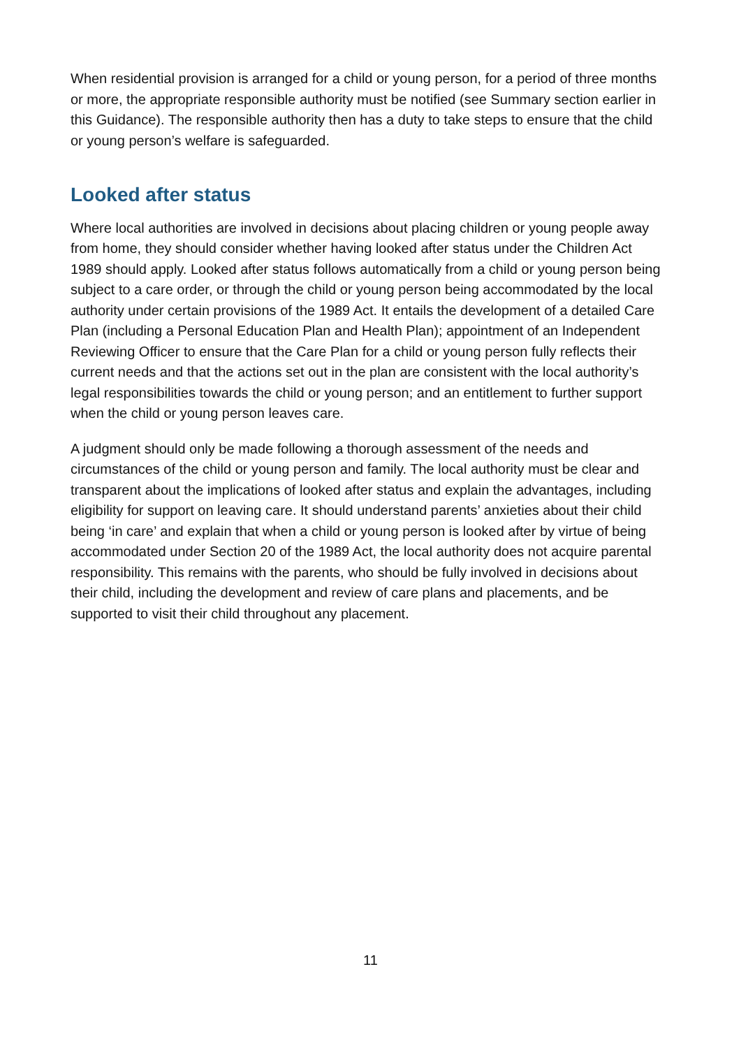When residential provision is arranged for a child or young person, for a period of three months or more, the appropriate responsible authority must be notified (see Summary section earlier in this Guidance). The responsible authority then has a duty to take steps to ensure that the child or young person’s welfare is safeguarded.
Looked after status
Where local authorities are involved in decisions about placing children or young people away from home, they should consider whether having looked after status under the Children Act 1989 should apply. Looked after status follows automatically from a child or young person being subject to a care order, or through the child or young person being accommodated by the local authority under certain provisions of the 1989 Act. It entails the development of a detailed Care Plan (including a Personal Education Plan and Health Plan); appointment of an Independent Reviewing Officer to ensure that the Care Plan for a child or young person fully reflects their current needs and that the actions set out in the plan are consistent with the local authority’s legal responsibilities towards the child or young person; and an entitlement to further support when the child or young person leaves care.
A judgment should only be made following a thorough assessment of the needs and circumstances of the child or young person and family. The local authority must be clear and transparent about the implications of looked after status and explain the advantages, including eligibility for support on leaving care. It should understand parents’ anxieties about their child being ‘in care’ and explain that when a child or young person is looked after by virtue of being accommodated under Section 20 of the 1989 Act, the local authority does not acquire parental responsibility. This remains with the parents, who should be fully involved in decisions about their child, including the development and review of care plans and placements, and be supported to visit their child throughout any placement.
11